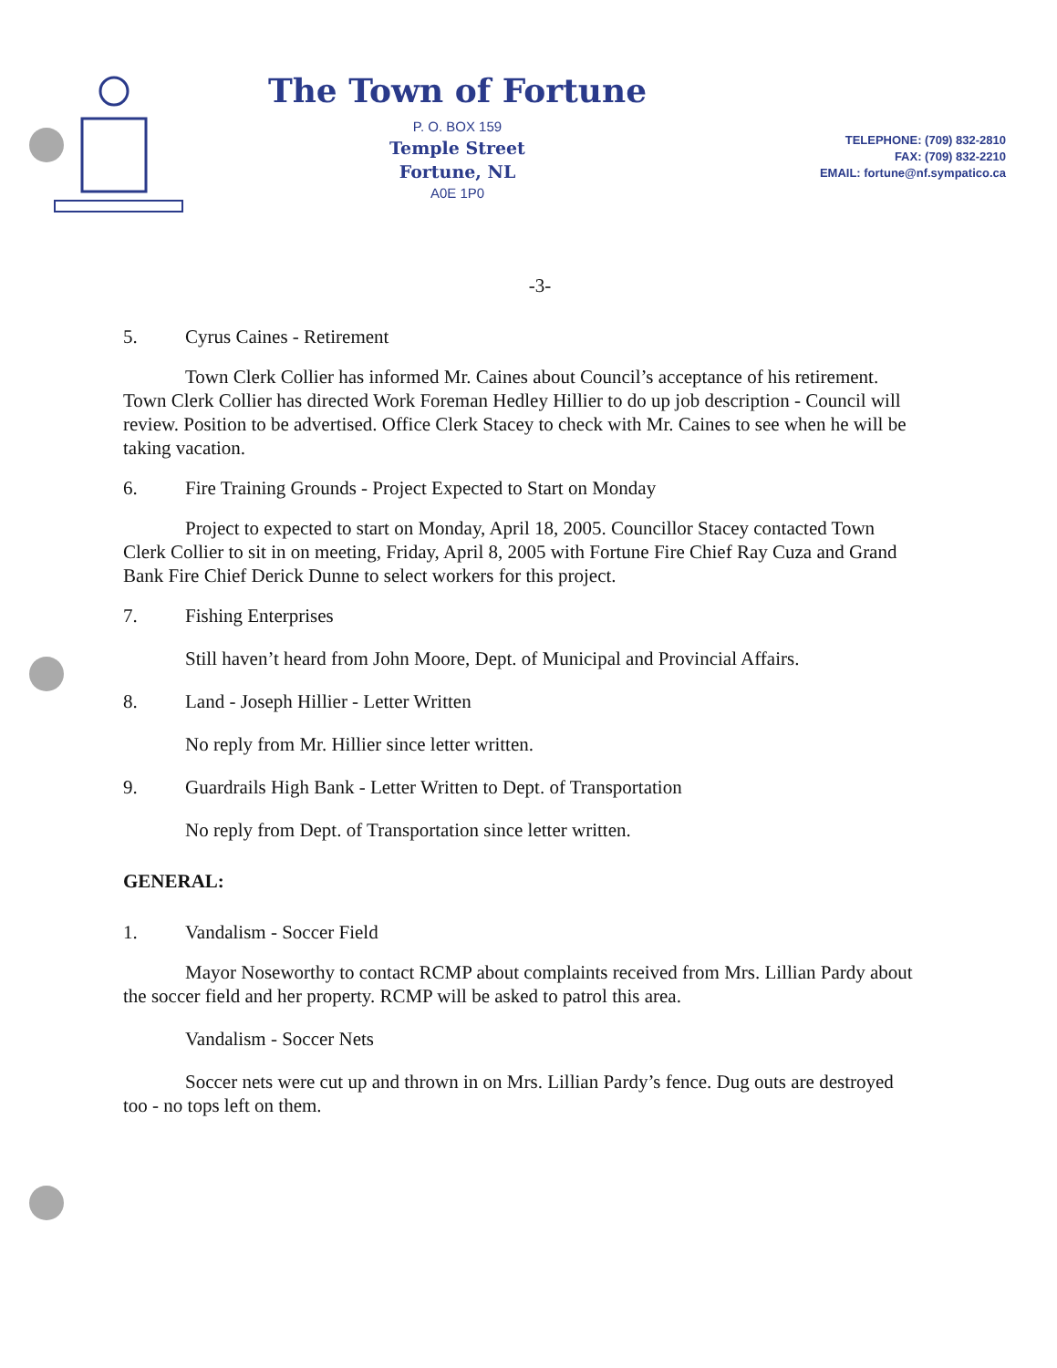The Town of Fortune
P. O. BOX 159
Temple Street
Fortune, NL
A0E 1P0
TELEPHONE: (709) 832-2810
FAX: (709) 832-2210
EMAIL: fortune@nf.sympatico.ca
-3-
5. Cyrus Caines - Retirement
Town Clerk Collier has informed Mr. Caines about Council’s acceptance of his retirement. Town Clerk Collier has directed Work Foreman Hedley Hillier to do up job description - Council will review. Position to be advertised. Office Clerk Stacey to check with Mr. Caines to see when he will be taking vacation.
6. Fire Training Grounds - Project Expected to Start on Monday
Project to expected to start on Monday, April 18, 2005. Councillor Stacey contacted Town Clerk Collier to sit in on meeting, Friday, April 8, 2005 with Fortune Fire Chief Ray Cuza and Grand Bank Fire Chief Derick Dunne to select workers for this project.
7. Fishing Enterprises
Still haven’t heard from John Moore, Dept. of Municipal and Provincial Affairs.
8. Land - Joseph Hillier - Letter Written
No reply from Mr. Hillier since letter written.
9. Guardrails High Bank - Letter Written to Dept. of Transportation
No reply from Dept. of Transportation since letter written.
GENERAL:
1. Vandalism - Soccer Field
Mayor Noseworthy to contact RCMP about complaints received from Mrs. Lillian Pardy about the soccer field and her property. RCMP will be asked to patrol this area.
Vandalism - Soccer Nets
Soccer nets were cut up and thrown in on Mrs. Lillian Pardy’s fence. Dug outs are destroyed too - no tops left on them.